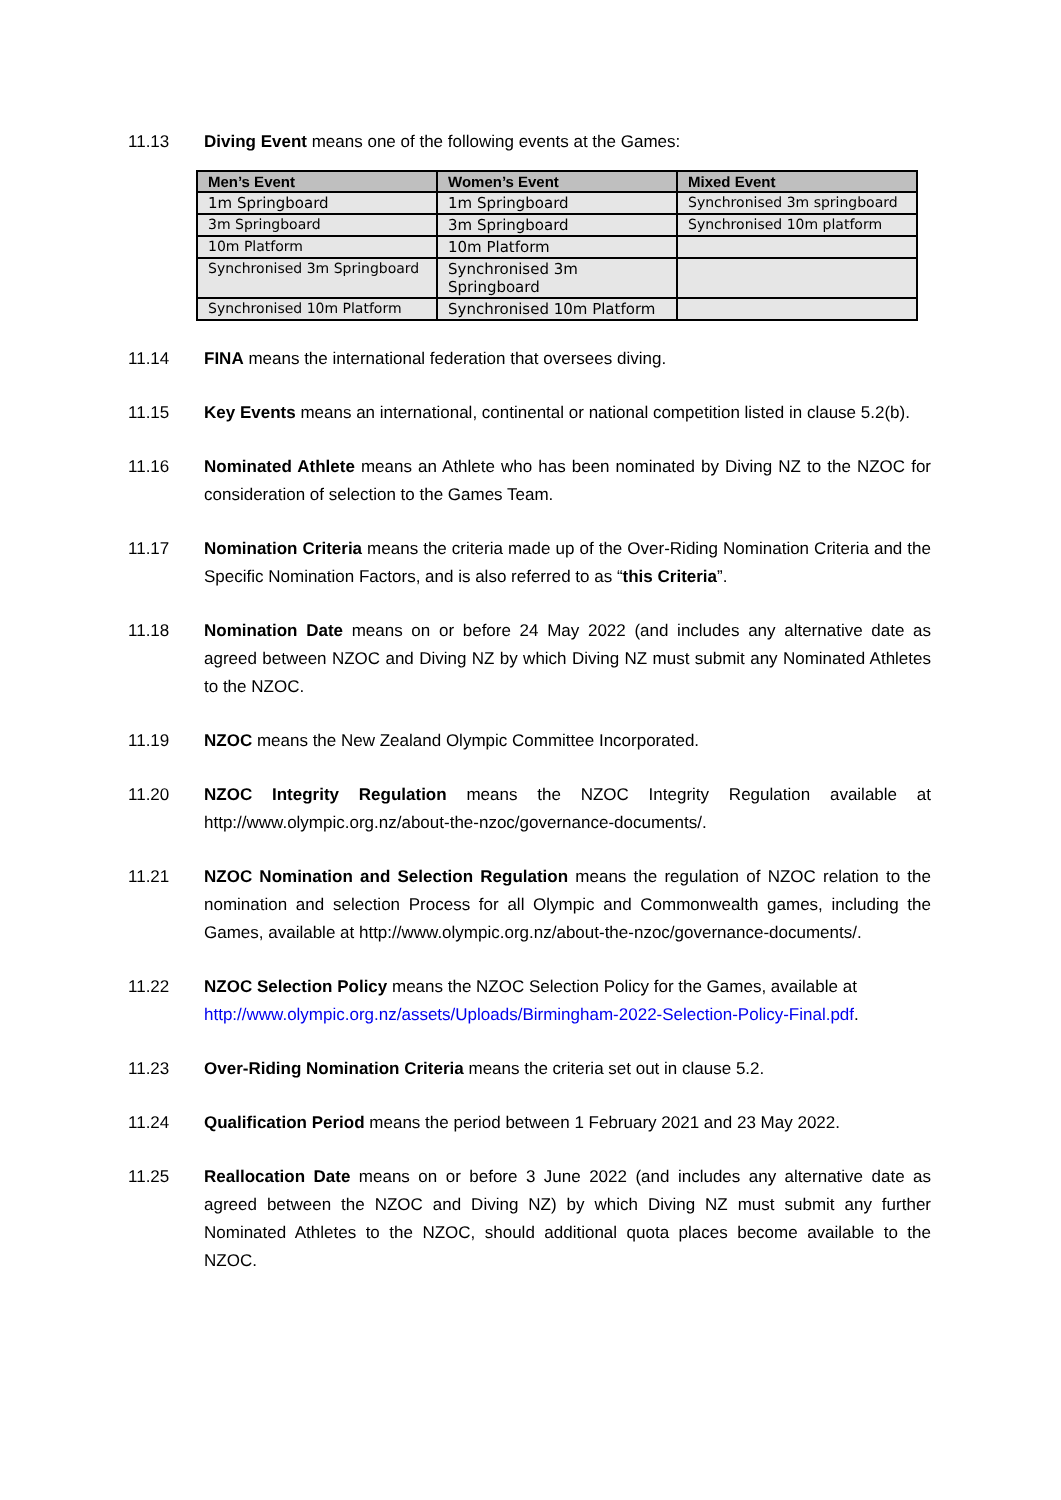11.13 Diving Event means one of the following events at the Games:
| Men’s Event | Women’s Event | Mixed Event |
| --- | --- | --- |
| 1m Springboard | 1m Springboard | Synchronised 3m springboard |
| 3m Springboard | 3m Springboard | Synchronised 10m platform |
| 10m Platform | 10m Platform | |
| Synchronised 3m Springboard | Synchronised 3m Springboard | |
| Synchronised 10m Platform | Synchronised 10m Platform | |
11.14 FINA means the international federation that oversees diving.
11.15 Key Events means an international, continental or national competition listed in clause 5.2(b).
11.16 Nominated Athlete means an Athlete who has been nominated by Diving NZ to the NZOC for consideration of selection to the Games Team.
11.17 Nomination Criteria means the criteria made up of the Over-Riding Nomination Criteria and the Specific Nomination Factors, and is also referred to as “this Criteria”.
11.18 Nomination Date means on or before 24 May 2022 (and includes any alternative date as agreed between NZOC and Diving NZ by which Diving NZ must submit any Nominated Athletes to the NZOC.
11.19 NZOC means the New Zealand Olympic Committee Incorporated.
11.20 NZOC Integrity Regulation means the NZOC Integrity Regulation available at http://www.olympic.org.nz/about-the-nzoc/governance-documents/.
11.21 NZOC Nomination and Selection Regulation means the regulation of NZOC relation to the nomination and selection Process for all Olympic and Commonwealth games, including the Games, available at http://www.olympic.org.nz/about-the-nzoc/governance-documents/.
11.22 NZOC Selection Policy means the NZOC Selection Policy for the Games, available at http://www.olympic.org.nz/assets/Uploads/Birmingham-2022-Selection-Policy-Final.pdf.
11.23 Over-Riding Nomination Criteria means the criteria set out in clause 5.2.
11.24 Qualification Period means the period between 1 February 2021 and 23 May 2022.
11.25 Reallocation Date means on or before 3 June 2022 (and includes any alternative date as agreed between the NZOC and Diving NZ) by which Diving NZ must submit any further Nominated Athletes to the NZOC, should additional quota places become available to the NZOC.